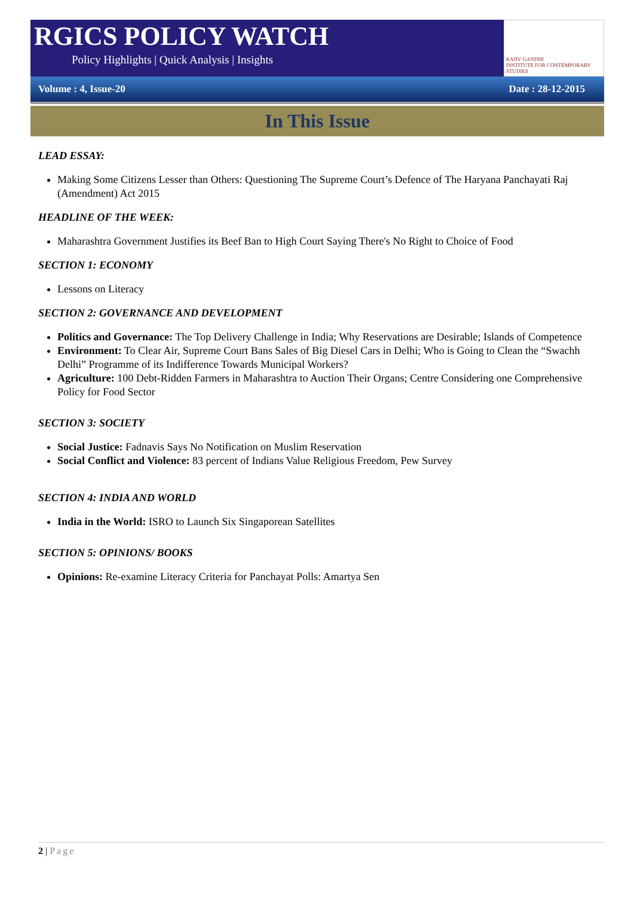RGICS POLICY WATCH
Policy Highlights | Quick Analysis | Insights
RAJIV GANDHI
INSTITUTE FOR CONTEMPORARY STUDIES
Volume : 4, Issue-20 Date : 28-12-2015
In This Issue
LEAD ESSAY:
Making Some Citizens Lesser than Others: Questioning The Supreme Court’s Defence of The Haryana Panchayati Raj (Amendment) Act 2015
HEADLINE OF THE WEEK:
Maharashtra Government Justifies its Beef Ban to High Court Saying There's No Right to Choice of Food
SECTION 1: ECONOMY
Lessons on Literacy
SECTION 2: GOVERNANCE AND DEVELOPMENT
Politics and Governance: The Top Delivery Challenge in India; Why Reservations are Desirable; Islands of Competence
Environment: To Clear Air, Supreme Court Bans Sales of Big Diesel Cars in Delhi; Who is Going to Clean the “Swachh Delhi” Programme of its Indifference Towards Municipal Workers?
Agriculture: 100 Debt-Ridden Farmers in Maharashtra to Auction Their Organs; Centre Considering one Comprehensive Policy for Food Sector
SECTION 3: SOCIETY
Social Justice: Fadnavis Says No Notification on Muslim Reservation
Social Conflict and Violence: 83 percent of Indians Value Religious Freedom, Pew Survey
SECTION 4: INDIA AND WORLD
India in the World: ISRO to Launch Six Singaporean Satellites
SECTION 5: OPINIONS/ BOOKS
Opinions: Re-examine Literacy Criteria for Panchayat Polls: Amartya Sen
2 | Page